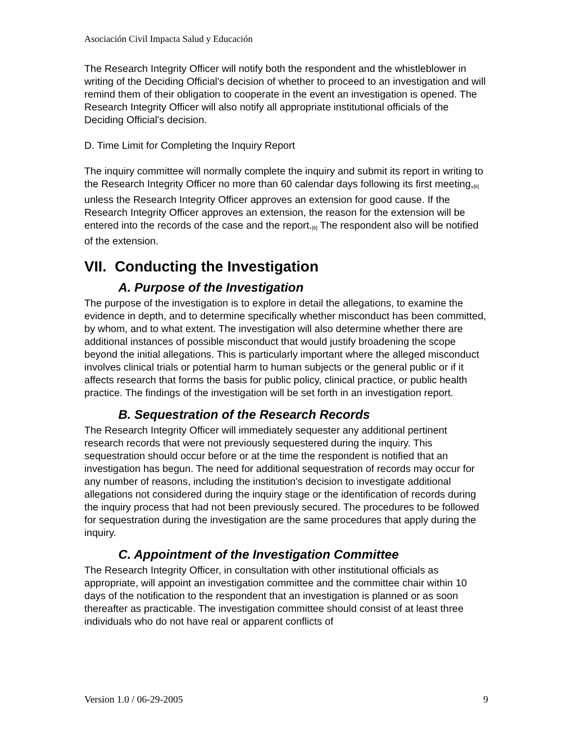Asociación Civil Impacta Salud y Educación
The Research Integrity Officer will notify both the respondent and the whistleblower in writing of the Deciding Official's decision of whether to proceed to an investigation and will remind them of their obligation to cooperate in the event an investigation is opened. The Research Integrity Officer will also notify all appropriate institutional officials of the Deciding Official's decision.
D. Time Limit for Completing the Inquiry Report
The inquiry committee will normally complete the inquiry and submit its report in writing to the Research Integrity Officer no more than 60 calendar days following its first meeting,<sub>[6]</sub> unless the Research Integrity Officer approves an extension for good cause. If the Research Integrity Officer approves an extension, the reason for the extension will be entered into the records of the case and the report.<sub>[6]</sub> The respondent also will be notified of the extension.
VII. Conducting the Investigation
A. Purpose of the Investigation
The purpose of the investigation is to explore in detail the allegations, to examine the evidence in depth, and to determine specifically whether misconduct has been committed, by whom, and to what extent. The investigation will also determine whether there are additional instances of possible misconduct that would justify broadening the scope beyond the initial allegations. This is particularly important where the alleged misconduct involves clinical trials or potential harm to human subjects or the general public or if it affects research that forms the basis for public policy, clinical practice, or public health practice. The findings of the investigation will be set forth in an investigation report.
B. Sequestration of the Research Records
The Research Integrity Officer will immediately sequester any additional pertinent research records that were not previously sequestered during the inquiry. This sequestration should occur before or at the time the respondent is notified that an investigation has begun. The need for additional sequestration of records may occur for any number of reasons, including the institution's decision to investigate additional allegations not considered during the inquiry stage or the identification of records during the inquiry process that had not been previously secured. The procedures to be followed for sequestration during the investigation are the same procedures that apply during the inquiry.
C. Appointment of the Investigation Committee
The Research Integrity Officer, in consultation with other institutional officials as appropriate, will appoint an investigation committee and the committee chair within 10 days of the notification to the respondent that an investigation is planned or as soon thereafter as practicable. The investigation committee should consist of at least three individuals who do not have real or apparent conflicts of
Version 1.0 / 06-29-2005 9